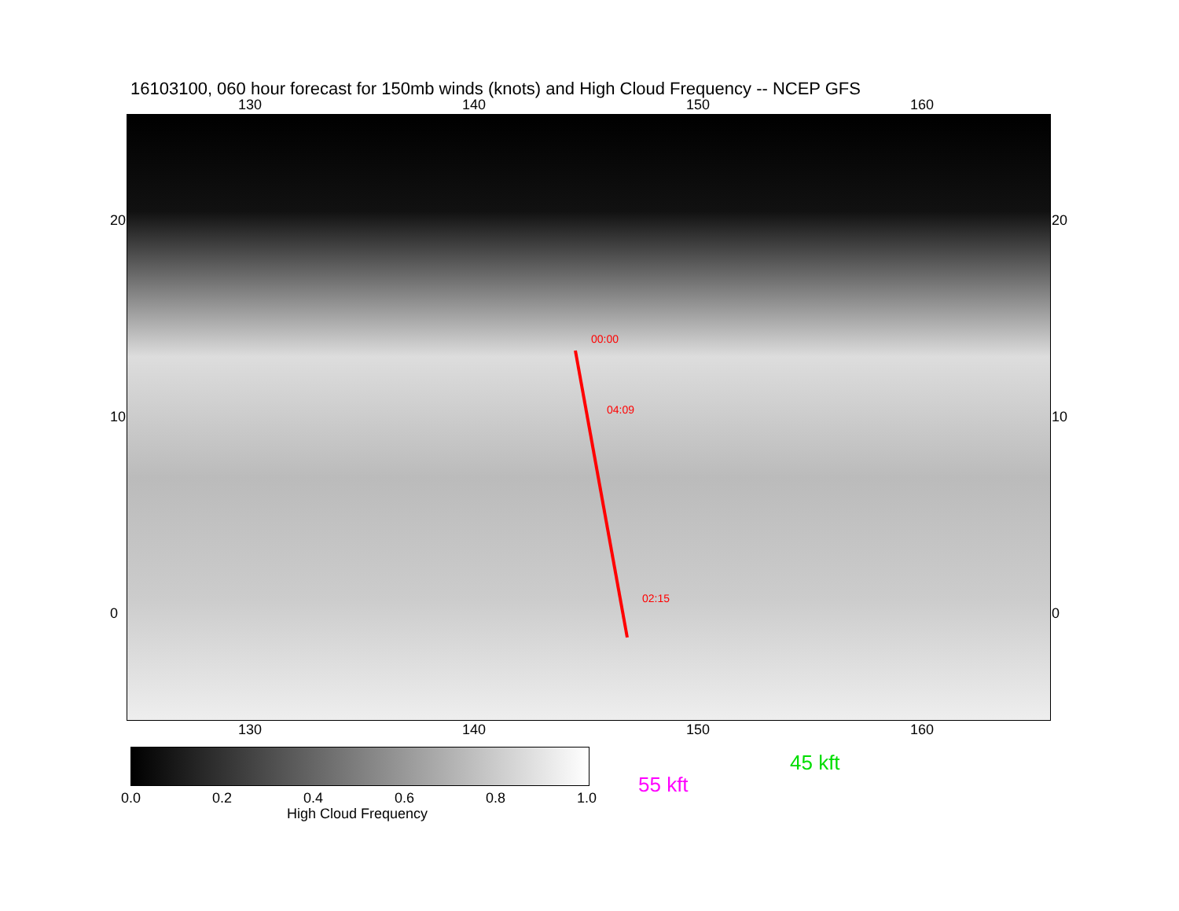16103100, 060 hour forecast for 150mb winds (knots) and High Cloud Frequency -- NCEP GFS
130 140 150 160
00:00
04:09
02:15
20
10
0
20
10
0
130 140 150 160
0.0 0.2 0.4 0.6 0.8 1.0
High Cloud Frequency
45 kft
55 kft